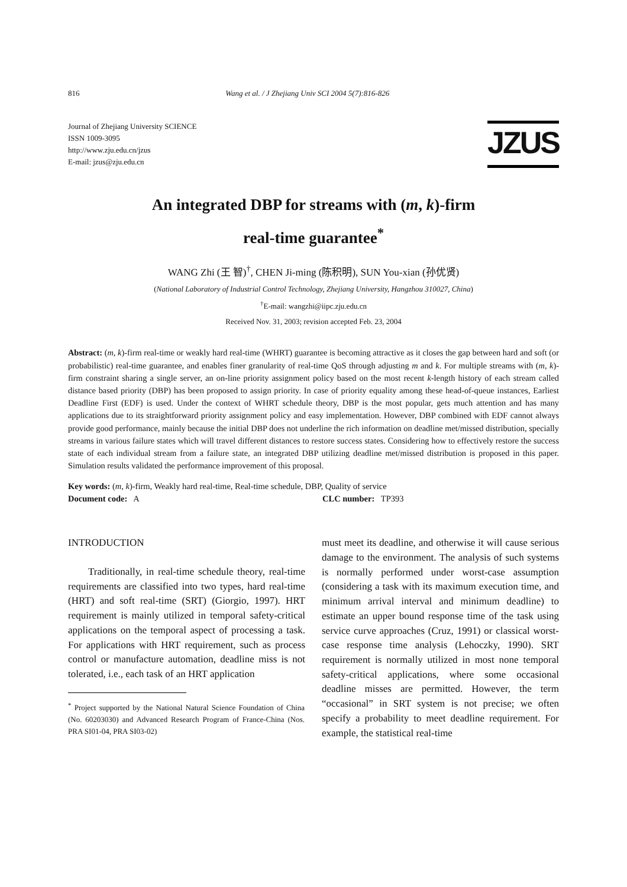816 Wang et al. / J Zhejiang Univ SCI 2004 5(7):816-826
Journal of Zhejiang University SCIENCE
ISSN 1009-3095
http://www.zju.edu.cn/jzus
E-mail: jzus@zju.edu.cn
JZUS
An integrated DBP for streams with (m, k)-firm
real-time guarantee<sup>*</sup>
WANG Zhi (王 智)<sup>†</sup>, CHEN Ji-ming (陈积明), SUN You-xian (孙优贤)
(National Laboratory of Industrial Control Technology, Zhejiang University, Hangzhou 310027, China)
<sup>†</sup> E-mail: wangzhi@iipc.zju.edu.cn
Received Nov. 31, 2003; revision accepted Feb. 23, 2004
Abstract: (m, k)-firm real-time or weakly hard real-time (WHRT) guarantee is becoming attractive as it closes the gap between hard and soft (or probabilistic) real-time guarantee, and enables finer granularity of real-time QoS through adjusting m and k. For multiple streams with (m, k)-firm constraint sharing a single server, an on-line priority assignment policy based on the most recent k-length history of each stream called distance based priority (DBP) has been proposed to assign priority. In case of priority equality among these head-of-queue instances, Earliest Deadline First (EDF) is used. Under the context of WHRT schedule theory, DBP is the most popular, gets much attention and has many applications due to its straightforward priority assignment policy and easy implementation. However, DBP combined with EDF cannot always provide good performance, mainly because the initial DBP does not underline the rich information on deadline met/missed distribution, specially streams in various failure states which will travel different distances to restore success states. Considering how to effectively restore the success state of each individual stream from a failure state, an integrated DBP utilizing deadline met/missed distribution is proposed in this paper. Simulation results validated the performance improvement of this proposal.
Key words: (m, k)-firm, Weakly hard real-time, Real-time schedule, DBP, Quality of service
Document code: A CLC number: TP393
INTRODUCTION
Traditionally, in real-time schedule theory, real-time requirements are classified into two types, hard real-time (HRT) and soft real-time (SRT) (Giorgio, 1997). HRT requirement is mainly utilized in temporal safety-critical applications on the temporal aspect of processing a task. For applications with HRT requirement, such as process control or manufacture automation, deadline miss is not tolerated, i.e., each task of an HRT application
<sup>*</sup> Project supported by the National Natural Science Foundation of China (No. 60203030) and Advanced Research Program of France-China (Nos. PRA SI01-04, PRA SI03-02)
must meet its deadline, and otherwise it will cause serious damage to the environment. The analysis of such systems is normally performed under worst-case assumption (considering a task with its maximum execution time, and minimum arrival interval and minimum deadline) to estimate an upper bound response time of the task using service curve approaches (Cruz, 1991) or classical worst-case response time analysis (Lehoczky, 1990). SRT requirement is normally utilized in most none temporal safety-critical applications, where some occasional deadline misses are permitted. However, the term “occasional” in SRT system is not precise; we often specify a probability to meet deadline requirement. For example, the statistical real-time